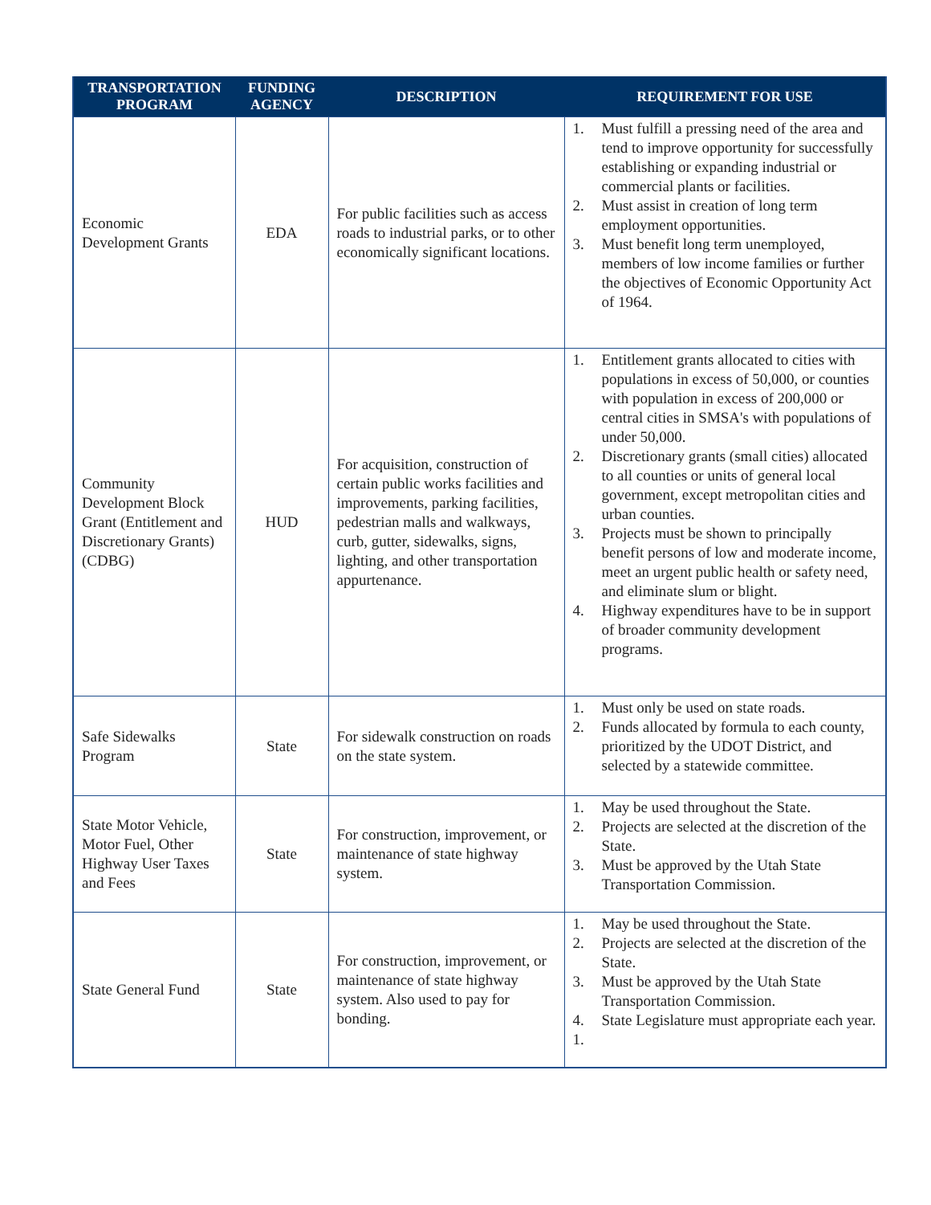| TRANSPORTATION PROGRAM | FUNDING AGENCY | DESCRIPTION | REQUIREMENT FOR USE |
| --- | --- | --- | --- |
| Economic Development Grants | EDA | For public facilities such as access roads to industrial parks, or to other economically significant locations. | 1. Must fulfill a pressing need of the area and tend to improve opportunity for successfully establishing or expanding industrial or commercial plants or facilities. 2. Must assist in creation of long term employment opportunities. 3. Must benefit long term unemployed, members of low income families or further the objectives of Economic Opportunity Act of 1964. |
| Community Development Block Grant (Entitlement and Discretionary Grants) (CDBG) | HUD | For acquisition, construction of certain public works facilities and improvements, parking facilities, pedestrian malls and walkways, curb, gutter, sidewalks, signs, lighting, and other transportation appurtenance. | 1. Entitlement grants allocated to cities with populations in excess of 50,000, or counties with population in excess of 200,000 or central cities in SMSA's with populations of under 50,000. 2. Discretionary grants (small cities) allocated to all counties or units of general local government, except metropolitan cities and urban counties. 3. Projects must be shown to principally benefit persons of low and moderate income, meet an urgent public health or safety need, and eliminate slum or blight. 4. Highway expenditures have to be in support of broader community development programs. |
| Safe Sidewalks Program | State | For sidewalk construction on roads on the state system. | 1. Must only be used on state roads. 2. Funds allocated by formula to each county, prioritized by the UDOT District, and selected by a statewide committee. |
| State Motor Vehicle, Motor Fuel, Other Highway User Taxes and Fees | State | For construction, improvement, or maintenance of state highway system. | 1. May be used throughout the State. 2. Projects are selected at the discretion of the State. 3. Must be approved by the Utah State Transportation Commission. |
| State General Fund | State | For construction, improvement, or maintenance of state highway system. Also used to pay for bonding. | 1. May be used throughout the State. 2. Projects are selected at the discretion of the State. 3. Must be approved by the Utah State Transportation Commission. 4. State Legislature must appropriate each year. 1. |